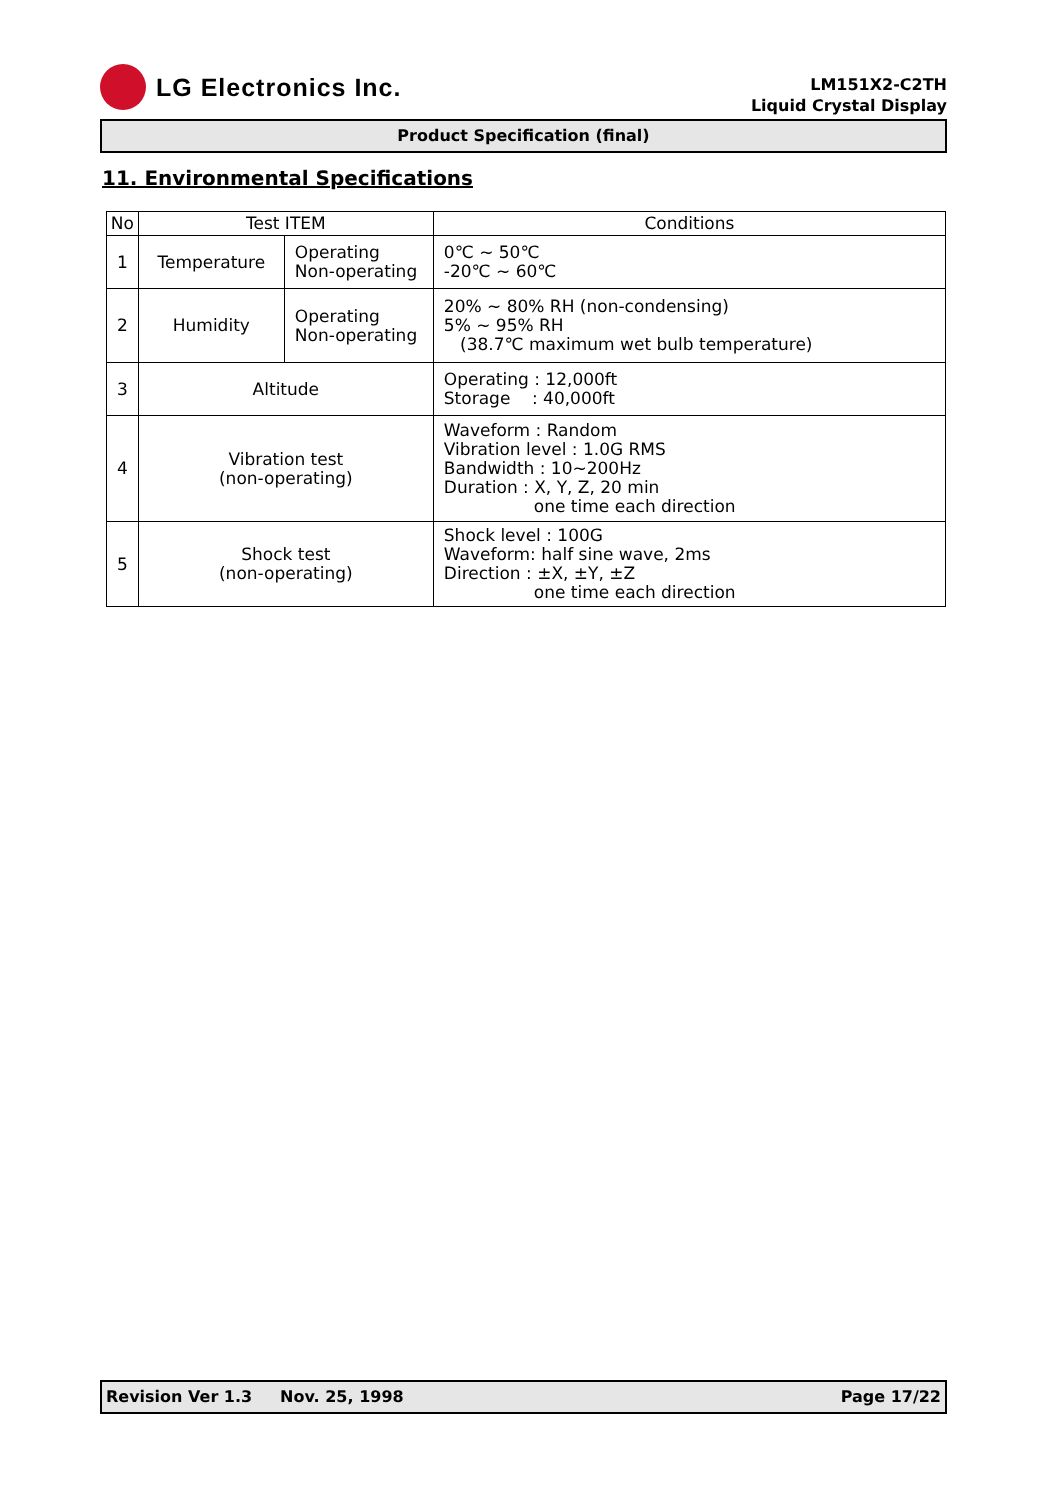LG Electronics Inc.
LM151X2-C2TH
Liquid Crystal Display
Product Specification (final)
11. Environmental Specifications
| No | Test ITEM | | Conditions |
| --- | --- | --- | --- |
| 1 | Temperature | Operating Non-operating | 0℃ ~ 50℃ -20℃ ~ 60℃ |
| 2 | Humidity | Operating Non-operating | 20% ~ 80% RH (non-condensing) 5% ~ 95% RH (38.7℃ maximum wet bulb temperature) |
| 3 | Altitude | | Operating : 12,000ft Storage : 40,000ft |
| 4 | Vibration test (non-operating) | | Waveform : Random Vibration level : 1.0G RMS Bandwidth : 10~200Hz Duration : X, Y, Z, 20 min one time each direction |
| 5 | Shock test (non-operating) | | Shock level : 100G Waveform: half sine wave, 2ms Direction : ±X, ±Y, ±Z one time each direction |
Revision Ver 1.3 Nov. 25, 1998 Page 17/22